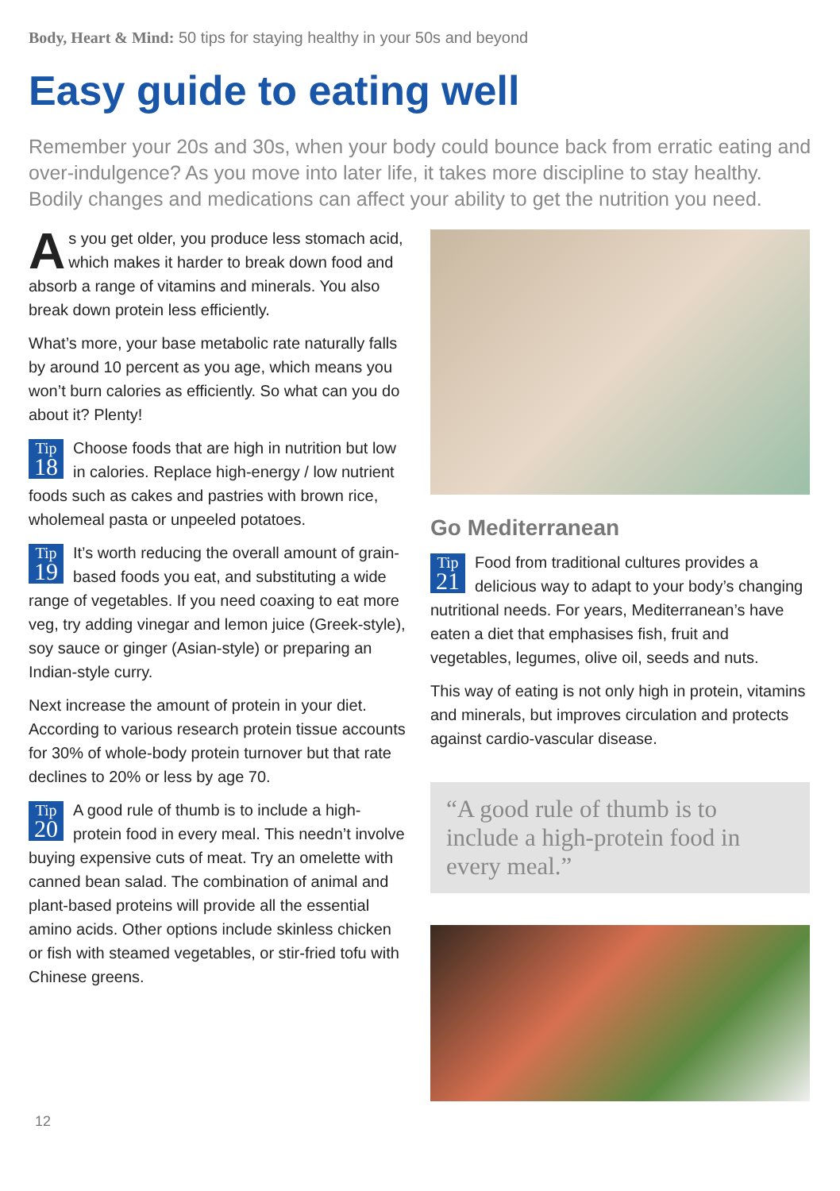Body, Heart & Mind: 50 tips for staying healthy in your 50s and beyond
Easy guide to eating well
Remember your 20s and 30s, when your body could bounce back from erratic eating and over-indulgence? As you move into later life, it takes more discipline to stay healthy. Bodily changes and medications can affect your ability to get the nutrition you need.
As you get older, you produce less stomach acid, which makes it harder to break down food and absorb a range of vitamins and minerals. You also break down protein less efficiently.
What’s more, your base metabolic rate naturally falls by around 10 percent as you age, which means you won’t burn calories as efficiently. So what can you do about it? Plenty!
Tip
18 Choose foods that are high in nutrition but low in calories. Replace high-energy / low nutrient foods such as cakes and pastries with brown rice, wholemeal pasta or unpeeled potatoes.
Tip
19 It’s worth reducing the overall amount of grain-based foods you eat, and substituting a wide range of vegetables. If you need coaxing to eat more veg, try adding vinegar and lemon juice (Greek-style), soy sauce or ginger (Asian-style) or preparing an Indian-style curry.
Next increase the amount of protein in your diet. According to various research protein tissue accounts for 30% of whole-body protein turnover but that rate declines to 20% or less by age 70.
Tip
20 A good rule of thumb is to include a high-protein food in every meal. This needn’t involve buying expensive cuts of meat. Try an omelette with canned bean salad. The combination of animal and plant-based proteins will provide all the essential amino acids. Other options include skinless chicken or fish with steamed vegetables, or stir-fried tofu with Chinese greens.
Go Mediterranean
Tip
21 Food from traditional cultures provides a delicious way to adapt to your body’s changing nutritional needs. For years, Mediterranean’s have eaten a diet that emphasises fish, fruit and vegetables, legumes, olive oil, seeds and nuts.
This way of eating is not only high in protein, vitamins and minerals, but improves circulation and protects against cardio-vascular disease.
“A good rule of thumb is to include a high-protein food in every meal.”
12